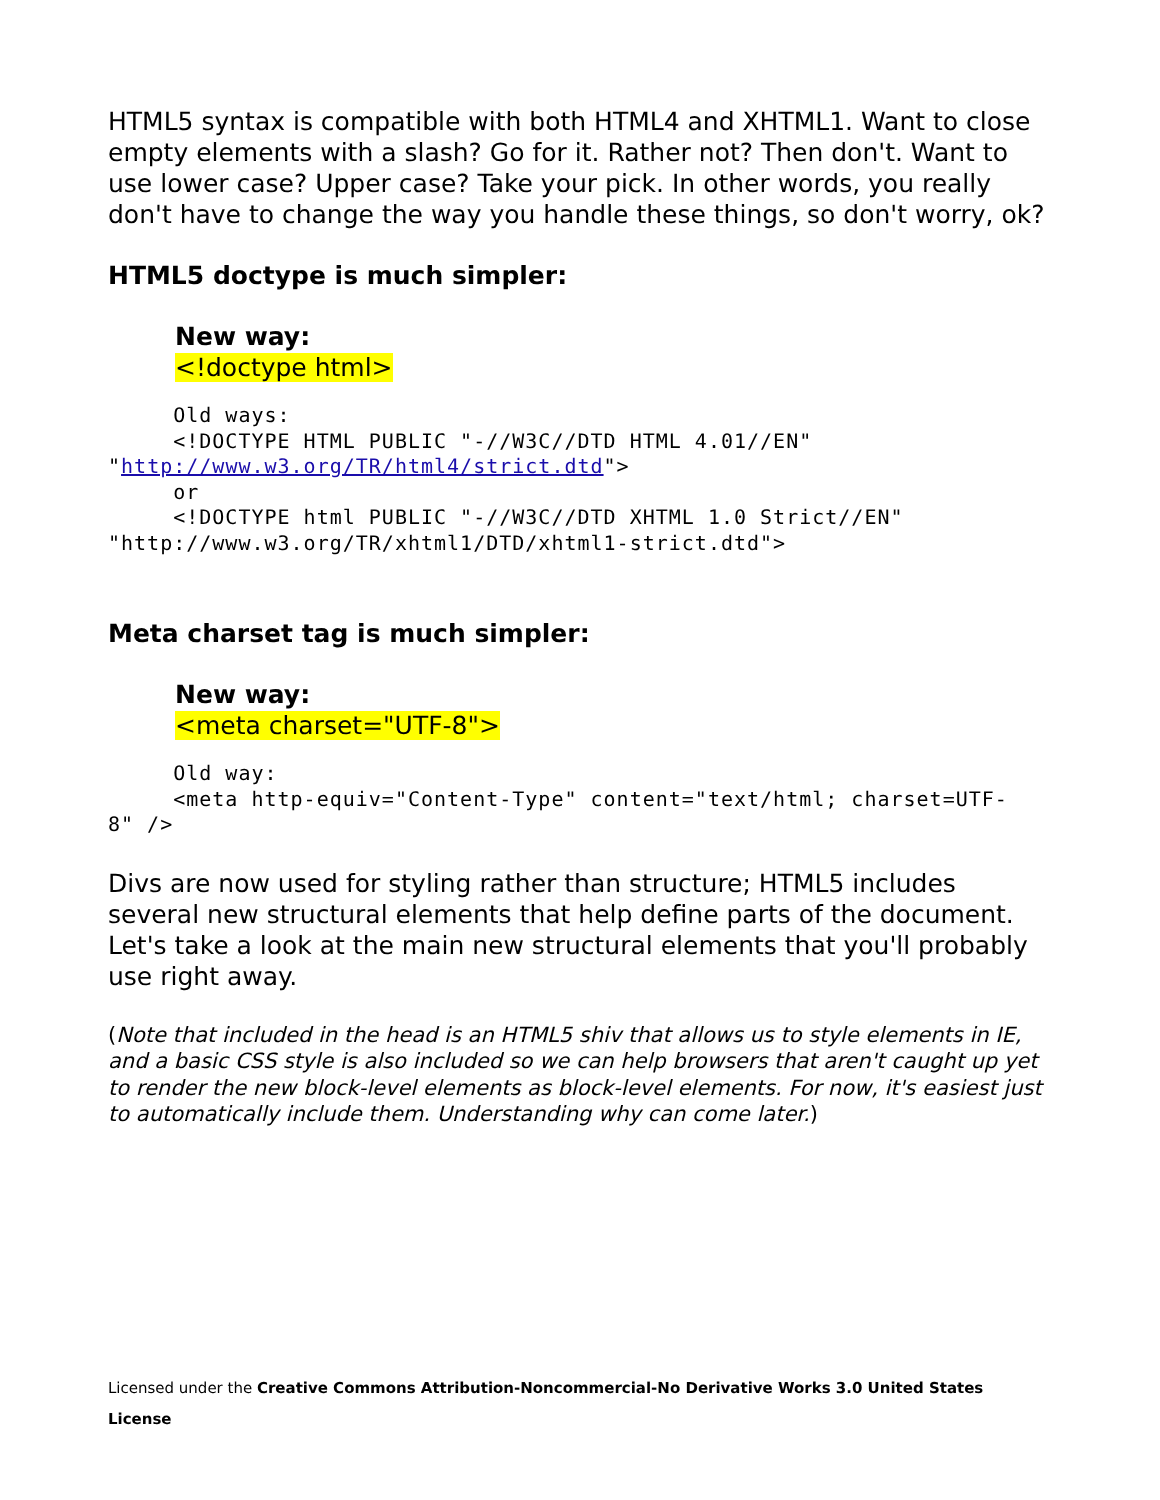HTML5 syntax is compatible with both HTML4 and XHTML1. Want to close empty elements with a slash? Go for it. Rather not? Then don't. Want to use lower case? Upper case? Take your pick. In other words, you really don't have to change the way you handle these things, so don't worry, ok?
HTML5 doctype is much simpler:
New way:
<!doctype html>
     Old ways:
     <!DOCTYPE HTML PUBLIC "-//W3C//DTD HTML 4.01//EN"
"http://www.w3.org/TR/html4/strict.dtd">
     or
     <!DOCTYPE html PUBLIC "-//W3C//DTD XHTML 1.0 Strict//EN"
"http://www.w3.org/TR/xhtml1/DTD/xhtml1-strict.dtd">
Meta charset tag is much simpler:
New way:
<meta charset="UTF-8">
     Old way:
     <meta http-equiv="Content-Type" content="text/html; charset=UTF-
8" />
Divs are now used for styling rather than structure; HTML5 includes several new structural elements that help define parts of the document. Let's take a look at the main new structural elements that you'll probably use right away.
(Note that included in the head is an HTML5 shiv that allows us to style elements in IE, and a basic CSS style is also included so we can help browsers that aren't caught up yet to render the new block-level elements as block-level elements. For now, it's easiest just to automatically include them. Understanding why can come later.)
Licensed under the Creative Commons Attribution-Noncommercial-No Derivative Works 3.0 United States License